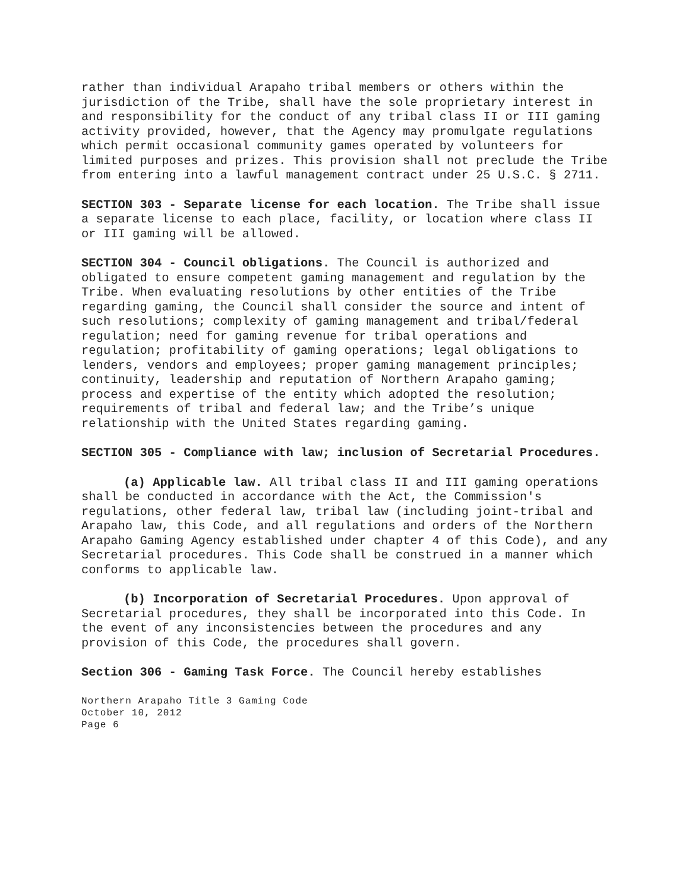rather than individual Arapaho tribal members or others within the jurisdiction of the Tribe, shall have the sole proprietary interest in and responsibility for the conduct of any tribal class II or III gaming activity provided, however, that the Agency may promulgate regulations which permit occasional community games operated by volunteers for limited purposes and prizes. This provision shall not preclude the Tribe from entering into a lawful management contract under 25 U.S.C. § 2711.
SECTION 303 - Separate license for each location. The Tribe shall issue a separate license to each place, facility, or location where class II or III gaming will be allowed.
SECTION 304 - Council obligations. The Council is authorized and obligated to ensure competent gaming management and regulation by the Tribe. When evaluating resolutions by other entities of the Tribe regarding gaming, the Council shall consider the source and intent of such resolutions; complexity of gaming management and tribal/federal regulation; need for gaming revenue for tribal operations and regulation; profitability of gaming operations; legal obligations to lenders, vendors and employees; proper gaming management principles; continuity, leadership and reputation of Northern Arapaho gaming; process and expertise of the entity which adopted the resolution; requirements of tribal and federal law; and the Tribe’s unique relationship with the United States regarding gaming.
SECTION 305 - Compliance with law; inclusion of Secretarial Procedures.
(a) Applicable law. All tribal class II and III gaming operations shall be conducted in accordance with the Act, the Commission's regulations, other federal law, tribal law (including joint-tribal and Arapaho law, this Code, and all regulations and orders of the Northern Arapaho Gaming Agency established under chapter 4 of this Code), and any Secretarial procedures. This Code shall be construed in a manner which conforms to applicable law.
(b) Incorporation of Secretarial Procedures. Upon approval of Secretarial procedures, they shall be incorporated into this Code. In the event of any inconsistencies between the procedures and any provision of this Code, the procedures shall govern.
Section 306 - Gaming Task Force. The Council hereby establishes
Northern Arapaho Title 3 Gaming Code
October 10, 2012
Page 6